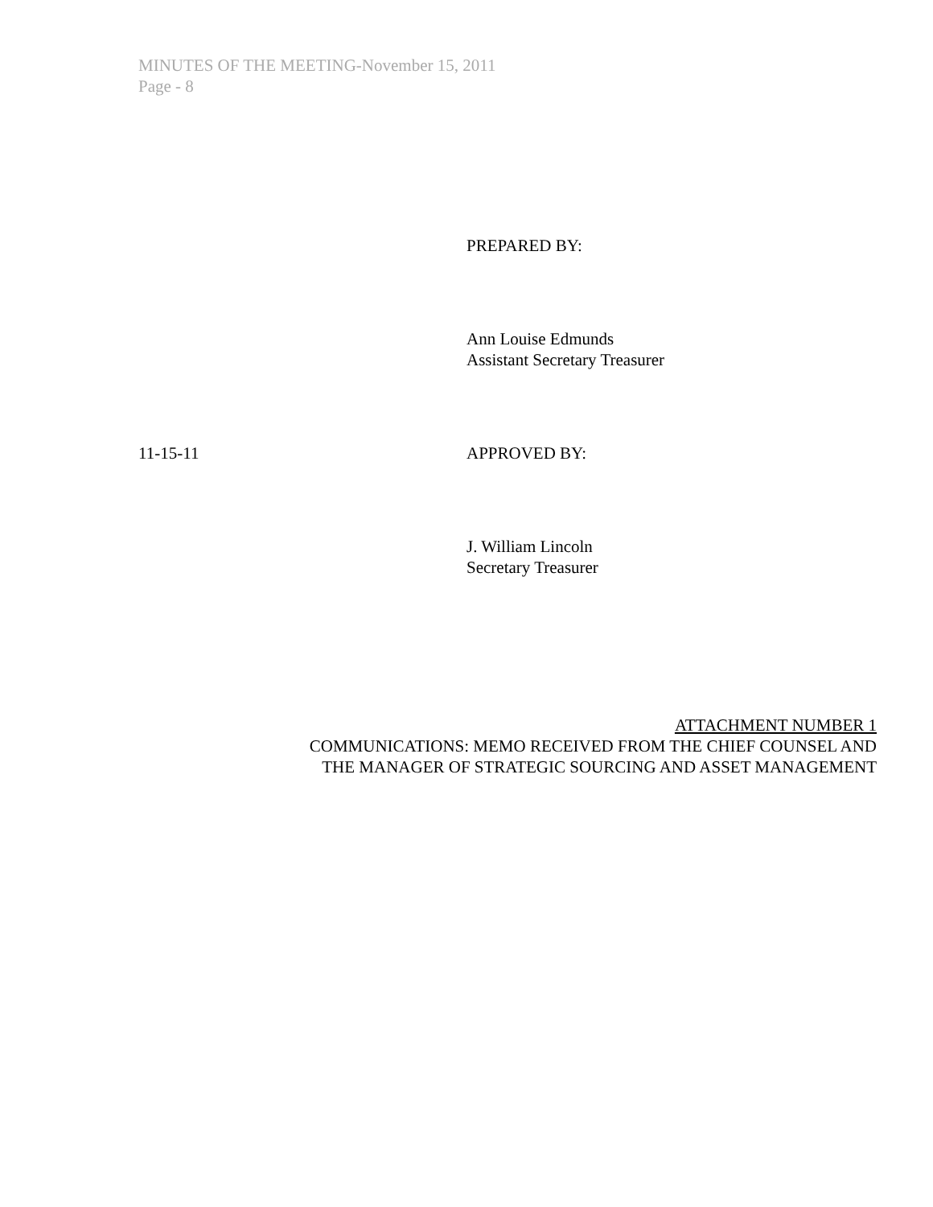MINUTES OF THE MEETING-November 15, 2011
Page - 8
PREPARED BY:
Ann Louise Edmunds
Assistant Secretary Treasurer
11-15-11 APPROVED BY:
J. William Lincoln
Secretary Treasurer
ATTACHMENT NUMBER 1
COMMUNICATIONS: MEMO RECEIVED FROM THE CHIEF COUNSEL AND
THE MANAGER OF STRATEGIC SOURCING AND ASSET MANAGEMENT